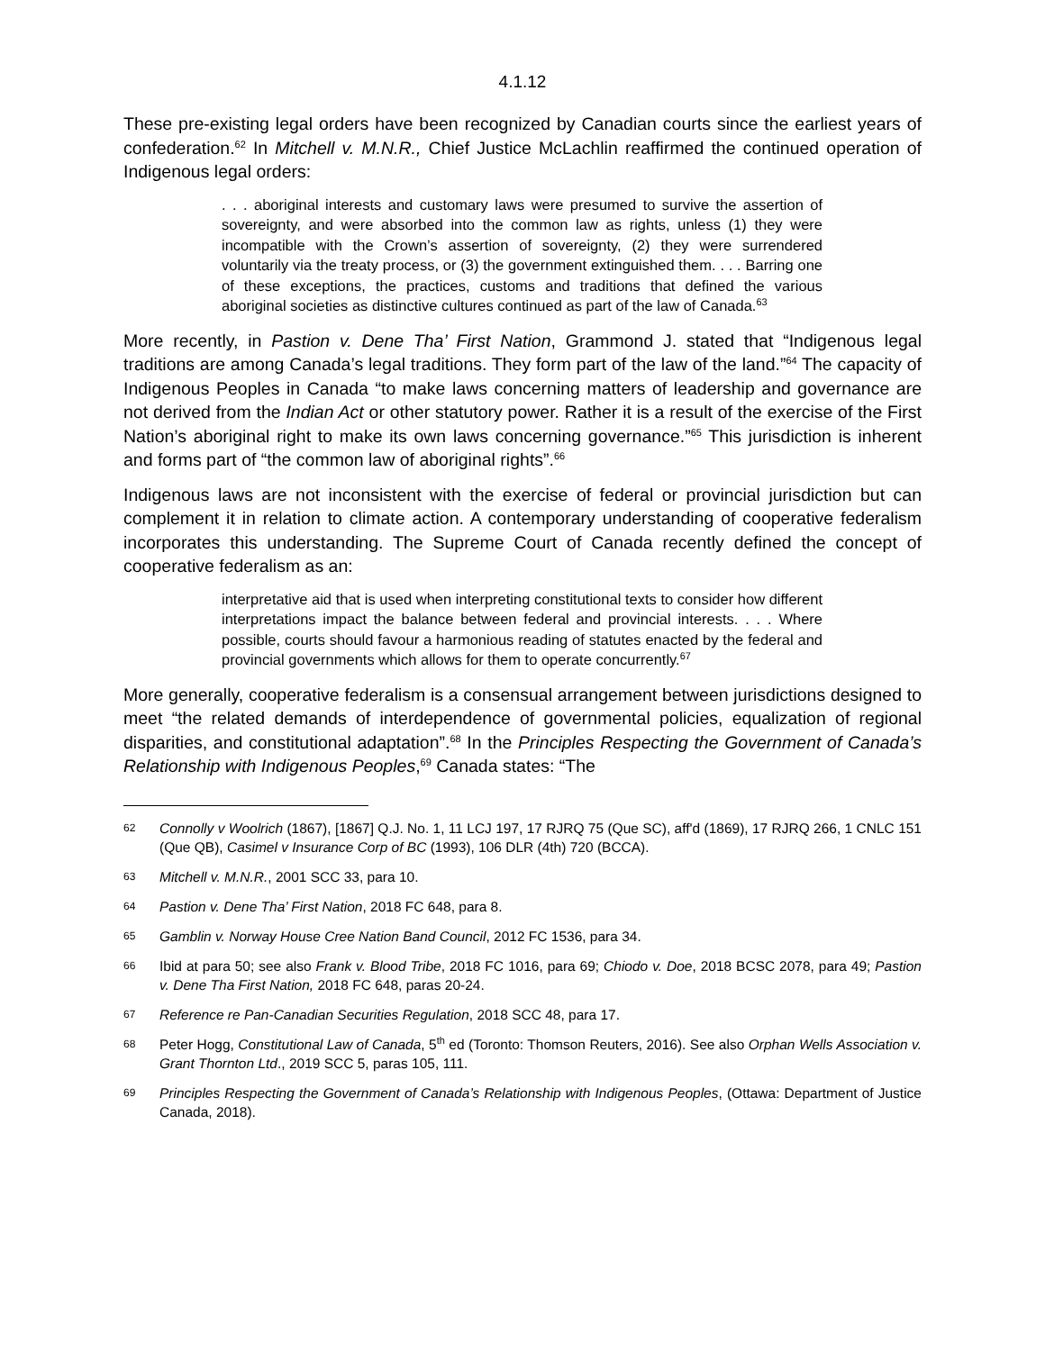4.1.12
These pre-existing legal orders have been recognized by Canadian courts since the earliest years of confederation.<sup>62</sup> In Mitchell v. M.N.R., Chief Justice McLachlin reaffirmed the continued operation of Indigenous legal orders:
. . . aboriginal interests and customary laws were presumed to survive the assertion of sovereignty, and were absorbed into the common law as rights, unless (1) they were incompatible with the Crown’s assertion of sovereignty, (2) they were surrendered voluntarily via the treaty process, or (3) the government extinguished them. . . . Barring one of these exceptions, the practices, customs and traditions that defined the various aboriginal societies as distinctive cultures continued as part of the law of Canada.<sup>63</sup>
More recently, in Pastion v. Dene Tha’ First Nation, Grammond J. stated that “Indigenous legal traditions are among Canada’s legal traditions. They form part of the law of the land.”<sup>64</sup> The capacity of Indigenous Peoples in Canada “to make laws concerning matters of leadership and governance are not derived from the Indian Act or other statutory power. Rather it is a result of the exercise of the First Nation’s aboriginal right to make its own laws concerning governance.”<sup>65</sup> This jurisdiction is inherent and forms part of “the common law of aboriginal rights”.<sup>66</sup>
Indigenous laws are not inconsistent with the exercise of federal or provincial jurisdiction but can complement it in relation to climate action. A contemporary understanding of cooperative federalism incorporates this understanding. The Supreme Court of Canada recently defined the concept of cooperative federalism as an:
interpretative aid that is used when interpreting constitutional texts to consider how different interpretations impact the balance between federal and provincial interests. . . . Where possible, courts should favour a harmonious reading of statutes enacted by the federal and provincial governments which allows for them to operate concurrently.<sup>67</sup>
More generally, cooperative federalism is a consensual arrangement between jurisdictions designed to meet “the related demands of interdependence of governmental policies, equalization of regional disparities, and constitutional adaptation”.<sup>68</sup> In the Principles Respecting the Government of Canada’s Relationship with Indigenous Peoples,<sup>69</sup> Canada states: “The
62 Connolly v Woolrich (1867), [1867] Q.J. No. 1, 11 LCJ 197, 17 RJRQ 75 (Que SC), aff'd (1869), 17 RJRQ 266, 1 CNLC 151 (Que QB), Casimel v Insurance Corp of BC (1993), 106 DLR (4th) 720 (BCCA).
63 Mitchell v. M.N.R., 2001 SCC 33, para 10.
64 Pastion v. Dene Tha’ First Nation, 2018 FC 648, para 8.
65 Gamblin v. Norway House Cree Nation Band Council, 2012 FC 1536, para 34.
66 Ibid at para 50; see also Frank v. Blood Tribe, 2018 FC 1016, para 69; Chiodo v. Doe, 2018 BCSC 2078, para 49; Pastion v. Dene Tha First Nation, 2018 FC 648, paras 20-24.
67 Reference re Pan-Canadian Securities Regulation, 2018 SCC 48, para 17.
68 Peter Hogg, Constitutional Law of Canada, 5<sup>th</sup> ed (Toronto: Thomson Reuters, 2016). See also Orphan Wells Association v. Grant Thornton Ltd., 2019 SCC 5, paras 105, 111.
69 Principles Respecting the Government of Canada’s Relationship with Indigenous Peoples, (Ottawa: Department of Justice Canada, 2018).